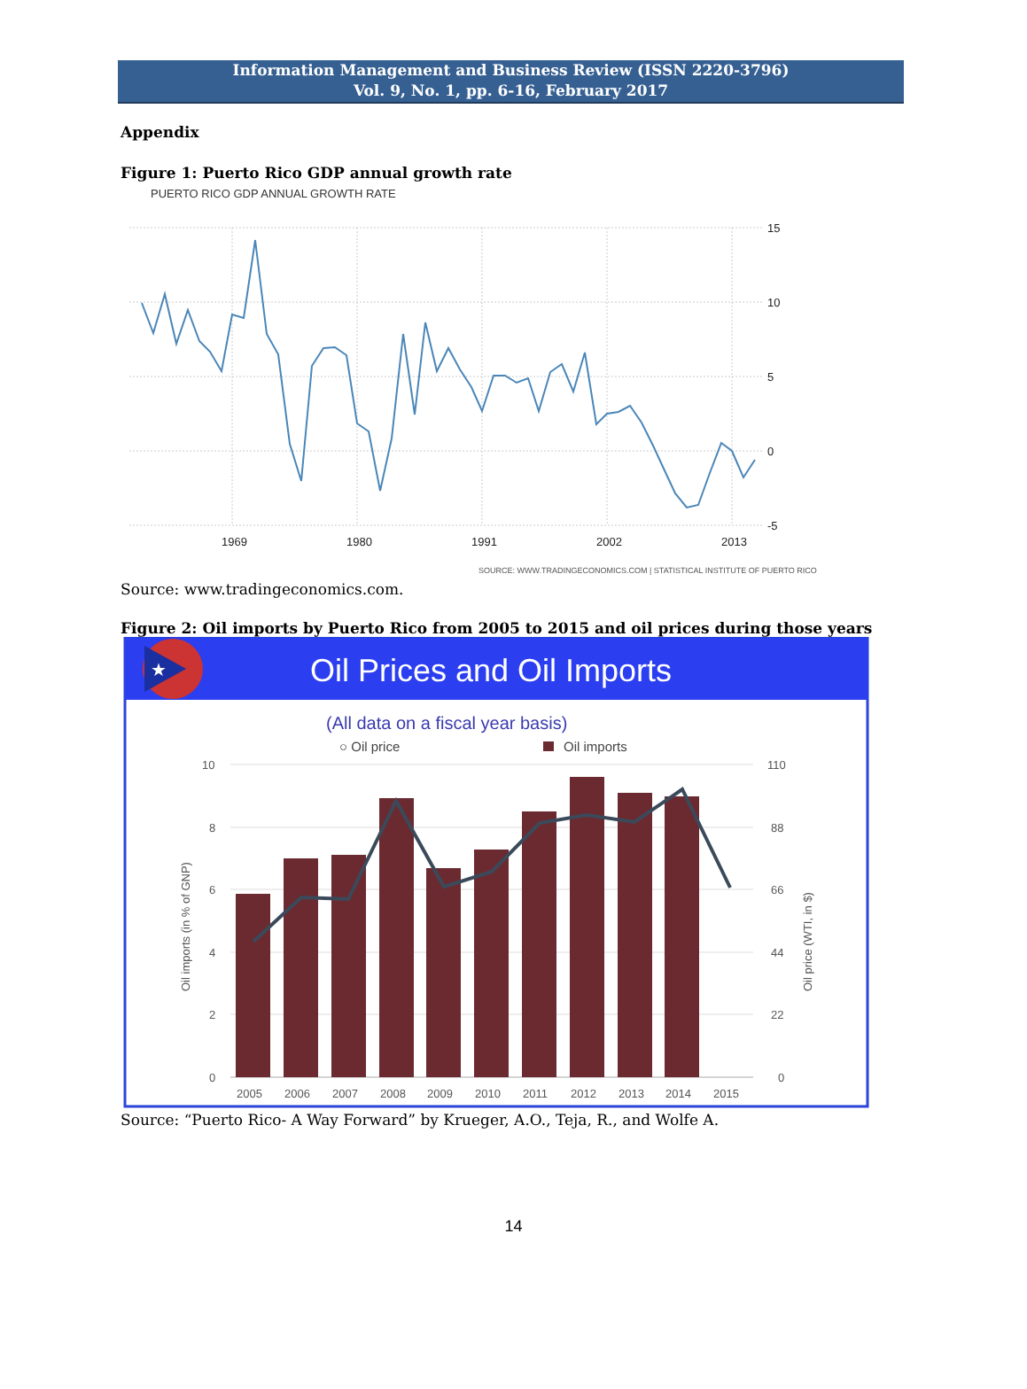Information Management and Business Review (ISSN 2220-3796)
Vol. 9, No. 1, pp. 6-16, February 2017
Appendix
Figure 1: Puerto Rico GDP annual growth rate
PUERTO RICO GDP ANNUAL GROWTH RATE
15
10
5
0
-5
1969
1980
1991
2002
2013
SOURCE: WWW.TRADINGECONOMICS.COM | STATISTICAL INSTITUTE OF PUERTO RICO
Source: www.tradingeconomics.com.
Figure 2: Oil imports by Puerto Rico from 2005 to 2015 and oil prices during those years
★
Oil Prices and Oil Imports
(All data on a fiscal year basis)
○ Oil price
Oil imports
10
8
6
4
2
0
110
88
66
44
22
0
Oil imports (in % of GNP)
Oil price (WTI, in $)
2005
2006
2007
2008
2009
2010
2011
2012
2013
2014
2015
Source: “Puerto Rico- A Way Forward” by Krueger, A.O., Teja, R., and Wolfe A.
14